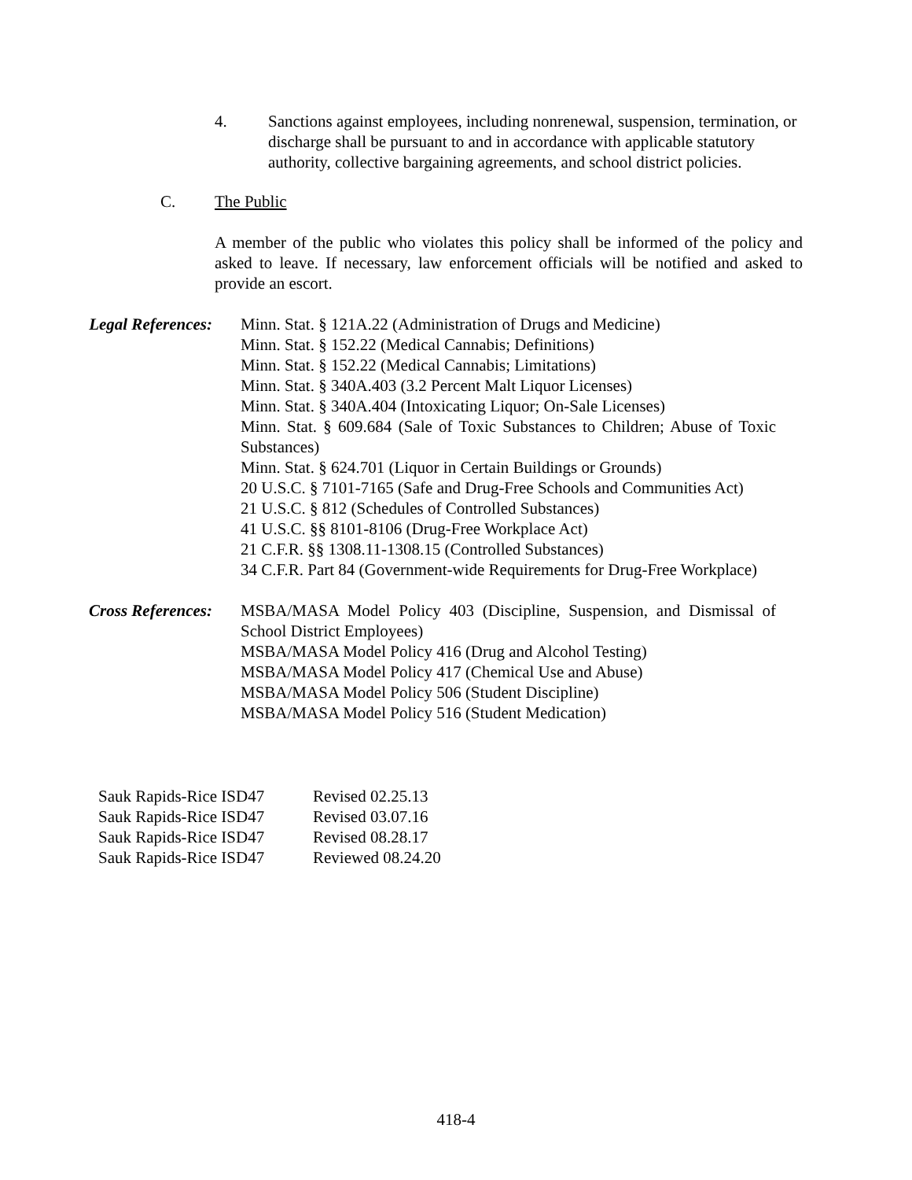4. Sanctions against employees, including nonrenewal, suspension, termination, or discharge shall be pursuant to and in accordance with applicable statutory authority, collective bargaining agreements, and school district policies.
C. The Public
A member of the public who violates this policy shall be informed of the policy and asked to leave. If necessary, law enforcement officials will be notified and asked to provide an escort.
Legal References: Minn. Stat. § 121A.22 (Administration of Drugs and Medicine)
Minn. Stat. § 152.22 (Medical Cannabis; Definitions)
Minn. Stat. § 152.22 (Medical Cannabis; Limitations)
Minn. Stat. § 340A.403 (3.2 Percent Malt Liquor Licenses)
Minn. Stat. § 340A.404 (Intoxicating Liquor; On-Sale Licenses)
Minn. Stat. § 609.684 (Sale of Toxic Substances to Children; Abuse of Toxic Substances)
Minn. Stat. § 624.701 (Liquor in Certain Buildings or Grounds)
20 U.S.C. § 7101-7165 (Safe and Drug-Free Schools and Communities Act)
21 U.S.C. § 812 (Schedules of Controlled Substances)
41 U.S.C. §§ 8101-8106 (Drug-Free Workplace Act)
21 C.F.R. §§ 1308.11-1308.15 (Controlled Substances)
34 C.F.R. Part 84 (Government-wide Requirements for Drug-Free Workplace)
Cross References: MSBA/MASA Model Policy 403 (Discipline, Suspension, and Dismissal of School District Employees)
MSBA/MASA Model Policy 416 (Drug and Alcohol Testing)
MSBA/MASA Model Policy 417 (Chemical Use and Abuse)
MSBA/MASA Model Policy 506 (Student Discipline)
MSBA/MASA Model Policy 516 (Student Medication)
Sauk Rapids-Rice ISD47 Revised 02.25.13
Sauk Rapids-Rice ISD47 Revised 03.07.16
Sauk Rapids-Rice ISD47 Revised 08.28.17
Sauk Rapids-Rice ISD47 Reviewed 08.24.20
418-4